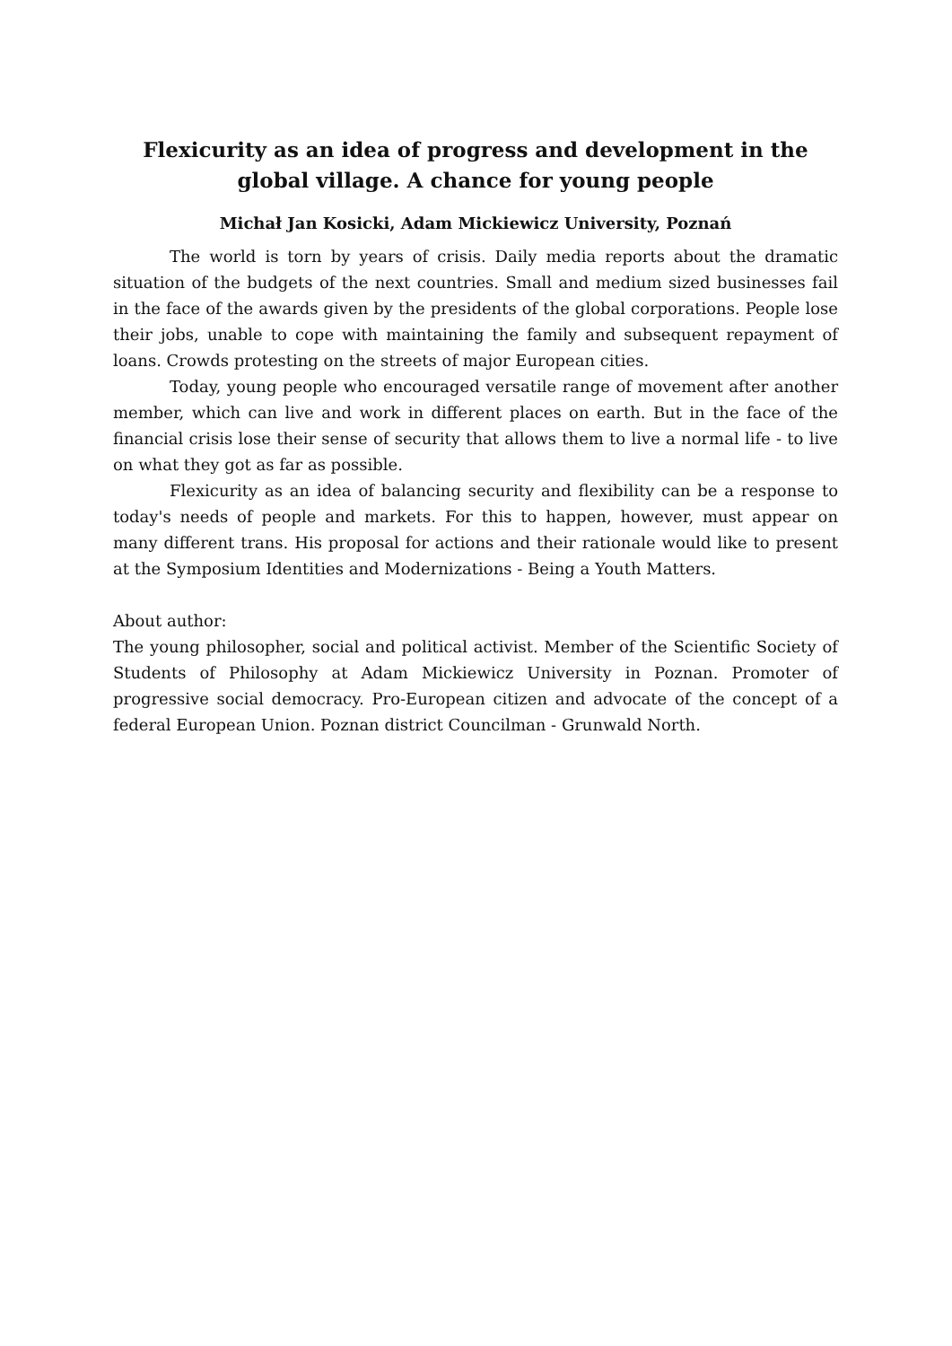Flexicurity as an idea of progress and development in the global village. A chance for young people
Michał Jan Kosicki, Adam Mickiewicz University, Poznań
The world is torn by years of crisis. Daily media reports about the dramatic situation of the budgets of the next countries. Small and medium sized businesses fail in the face of the awards given by the presidents of the global corporations. People lose their jobs, unable to cope with maintaining the family and subsequent repayment of loans. Crowds protesting on the streets of major European cities.
Today, young people who encouraged versatile range of movement after another member, which can live and work in different places on earth. But in the face of the financial crisis lose their sense of security that allows them to live a normal life - to live on what they got as far as possible.
Flexicurity as an idea of balancing security and flexibility can be a response to today's needs of people and markets. For this to happen, however, must appear on many different trans. His proposal for actions and their rationale would like to present at the Symposium Identities and Modernizations - Being a Youth Matters.
About author:
The young philosopher, social and political activist. Member of the Scientific Society of Students of Philosophy at Adam Mickiewicz University in Poznan. Promoter of progressive social democracy. Pro-European citizen and advocate of the concept of a federal European Union. Poznan district Councilman - Grunwald North.